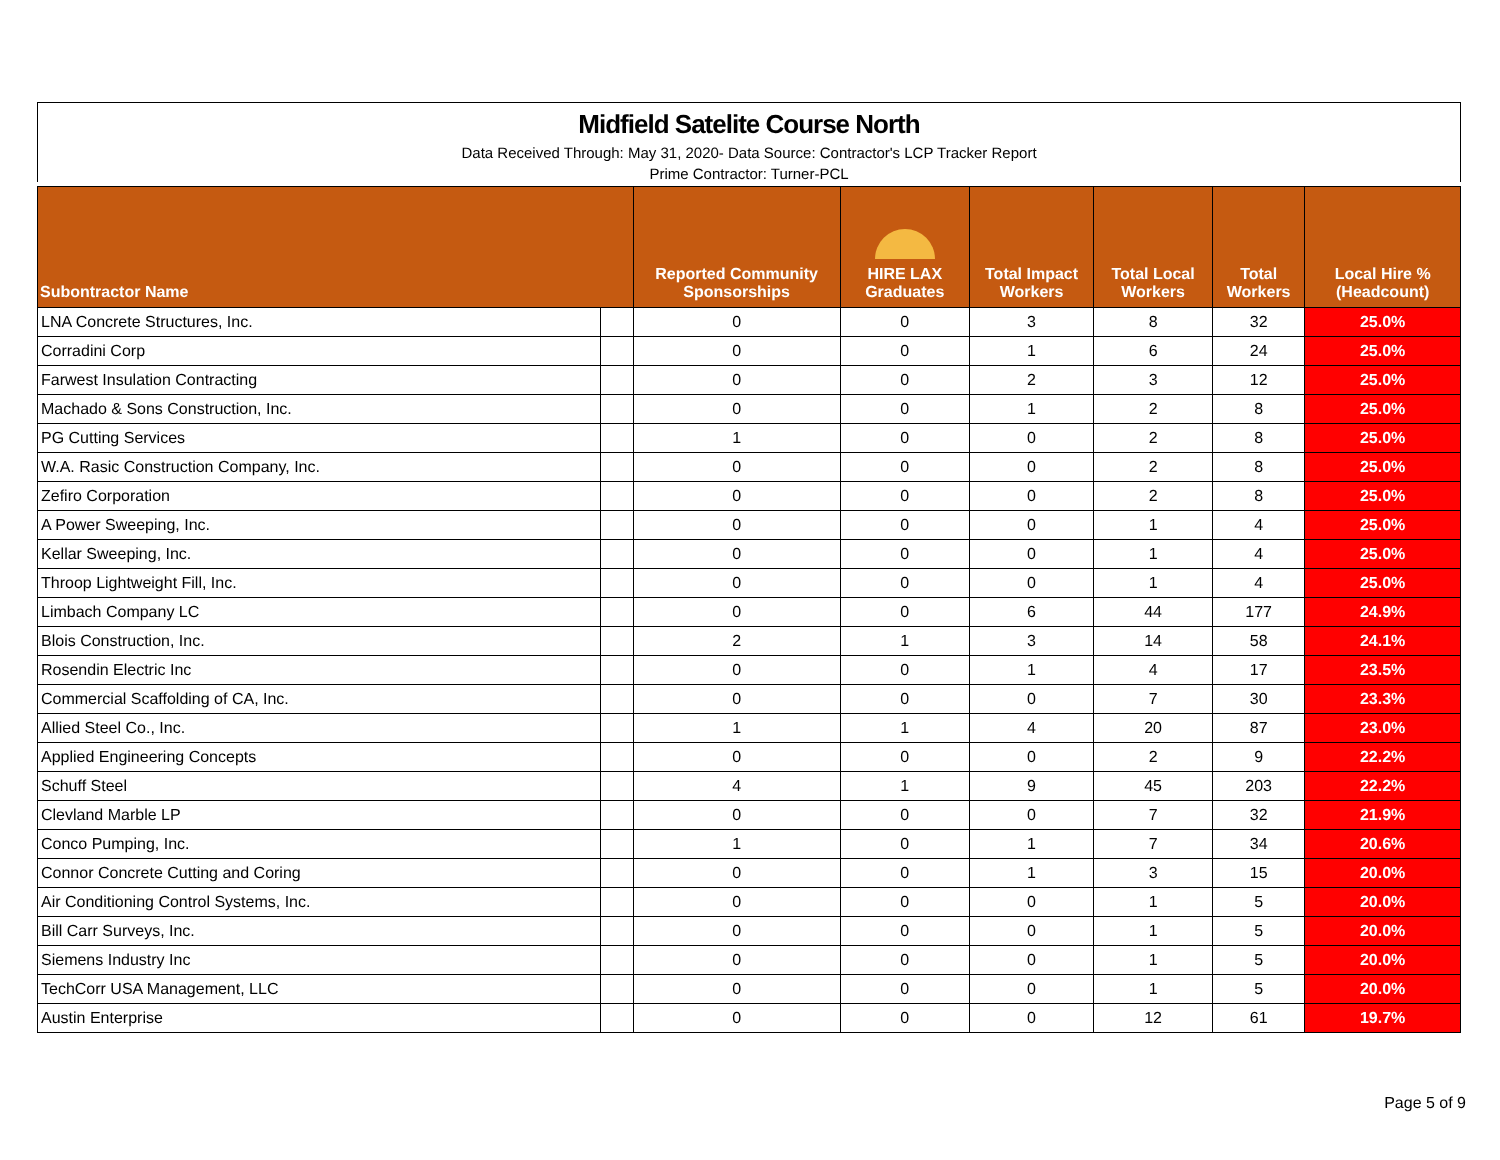Midfield Satelite Course North
Data Received Through: May 31, 2020- Data Source: Contractor's LCP Tracker Report
Prime Contractor: Turner-PCL
| Subontractor Name | | Reported Community Sponsorships | HIRE LAX Graduates | Total Impact Workers | Total Local Workers | Total Workers | Local Hire % (Headcount) |
| --- | --- | --- | --- | --- | --- | --- | --- |
| LNA Concrete Structures, Inc. | | 0 | 0 | 3 | 8 | 32 | 25.0% |
| Corradini Corp | | 0 | 0 | 1 | 6 | 24 | 25.0% |
| Farwest Insulation Contracting | | 0 | 0 | 2 | 3 | 12 | 25.0% |
| Machado & Sons Construction, Inc. | | 0 | 0 | 1 | 2 | 8 | 25.0% |
| PG Cutting Services | | 1 | 0 | 0 | 2 | 8 | 25.0% |
| W.A. Rasic Construction Company, Inc. | | 0 | 0 | 0 | 2 | 8 | 25.0% |
| Zefiro Corporation | | 0 | 0 | 0 | 2 | 8 | 25.0% |
| A Power Sweeping, Inc. | | 0 | 0 | 0 | 1 | 4 | 25.0% |
| Kellar Sweeping, Inc. | | 0 | 0 | 0 | 1 | 4 | 25.0% |
| Throop Lightweight Fill, Inc. | | 0 | 0 | 0 | 1 | 4 | 25.0% |
| Limbach Company LC | | 0 | 0 | 6 | 44 | 177 | 24.9% |
| Blois Construction, Inc. | | 2 | 1 | 3 | 14 | 58 | 24.1% |
| Rosendin Electric Inc | | 0 | 0 | 1 | 4 | 17 | 23.5% |
| Commercial Scaffolding of CA, Inc. | | 0 | 0 | 0 | 7 | 30 | 23.3% |
| Allied Steel Co., Inc. | | 1 | 1 | 4 | 20 | 87 | 23.0% |
| Applied Engineering Concepts | | 0 | 0 | 0 | 2 | 9 | 22.2% |
| Schuff Steel | | 4 | 1 | 9 | 45 | 203 | 22.2% |
| Clevland Marble LP | | 0 | 0 | 0 | 7 | 32 | 21.9% |
| Conco Pumping, Inc. | | 1 | 0 | 1 | 7 | 34 | 20.6% |
| Connor Concrete Cutting and Coring | | 0 | 0 | 1 | 3 | 15 | 20.0% |
| Air Conditioning Control Systems, Inc. | | 0 | 0 | 0 | 1 | 5 | 20.0% |
| Bill Carr Surveys, Inc. | | 0 | 0 | 0 | 1 | 5 | 20.0% |
| Siemens Industry Inc | | 0 | 0 | 0 | 1 | 5 | 20.0% |
| TechCorr USA Management, LLC | | 0 | 0 | 0 | 1 | 5 | 20.0% |
| Austin Enterprise | | 0 | 0 | 0 | 12 | 61 | 19.7% |
Page 5 of 9